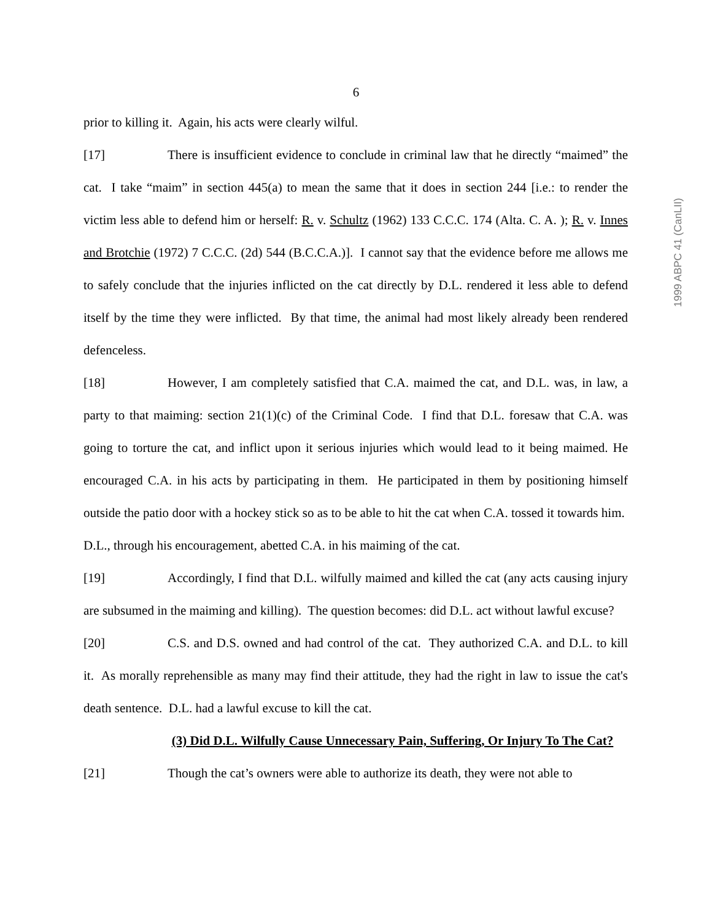6
prior to killing it. Again, his acts were clearly wilful.
[17] There is insufficient evidence to conclude in criminal law that he directly “maimed” the cat. I take “maim” in section 445(a) to mean the same that it does in section 244 [i.e.: to render the victim less able to defend him or herself: R. v. Schultz (1962) 133 C.C.C. 174 (Alta. C. A. ); R. v. Innes and Brotchie (1972) 7 C.C.C. (2d) 544 (B.C.C.A.)]. I cannot say that the evidence before me allows me to safely conclude that the injuries inflicted on the cat directly by D.L. rendered it less able to defend itself by the time they were inflicted. By that time, the animal had most likely already been rendered defenceless.
[18] However, I am completely satisfied that C.A. maimed the cat, and D.L. was, in law, a party to that maiming: section 21(1)(c) of the Criminal Code. I find that D.L. foresaw that C.A. was going to torture the cat, and inflict upon it serious injuries which would lead to it being maimed. He encouraged C.A. in his acts by participating in them. He participated in them by positioning himself outside the patio door with a hockey stick so as to be able to hit the cat when C.A. tossed it towards him. D.L., through his encouragement, abetted C.A. in his maiming of the cat.
[19] Accordingly, I find that D.L. wilfully maimed and killed the cat (any acts causing injury are subsumed in the maiming and killing). The question becomes: did D.L. act without lawful excuse?
[20] C.S. and D.S. owned and had control of the cat. They authorized C.A. and D.L. to kill it. As morally reprehensible as many may find their attitude, they had the right in law to issue the cat's death sentence. D.L. had a lawful excuse to kill the cat.
(3) Did D.L. Wilfully Cause Unnecessary Pain, Suffering, Or Injury To The Cat?
[21] Though the cat’s owners were able to authorize its death, they were not able to
1999 ABPC 41 (CanLII)